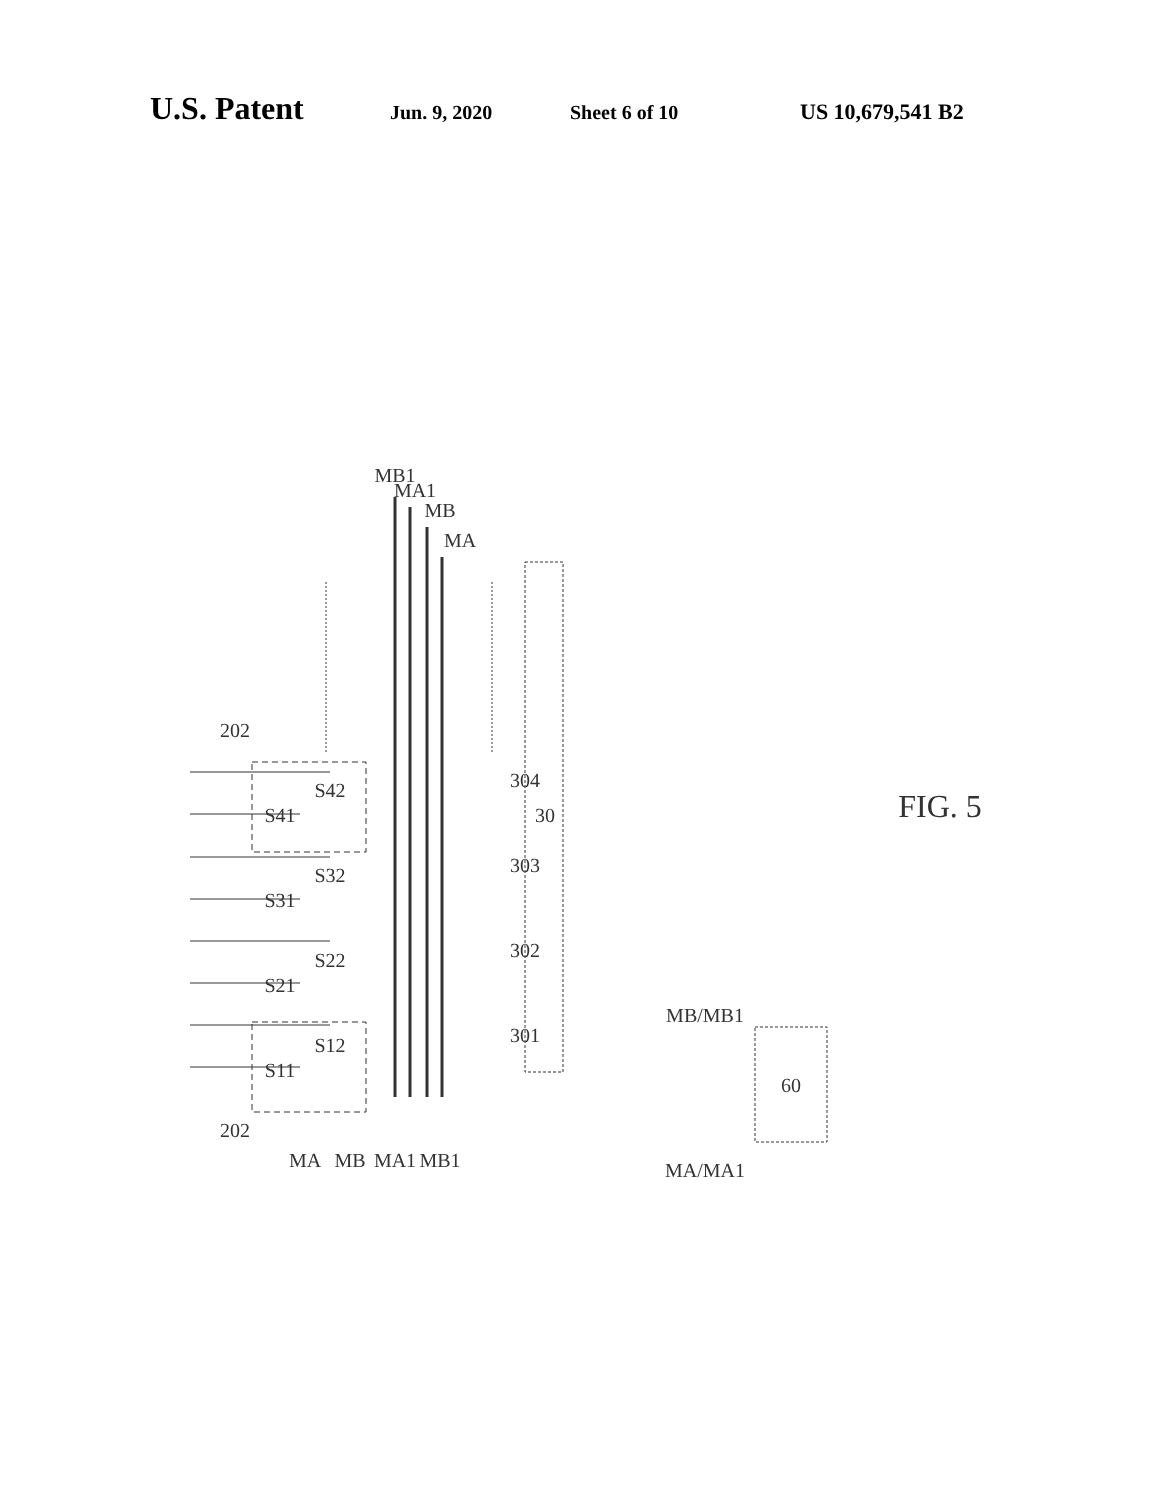U.S. Patent Jun. 9, 2020 Sheet 6 of 10 US 10,679,541 B2
30
60
304
303
302
301
S41
S42
S31
S32
S21
S22
S11
S12
202
202
MB1
MA1
MB
MA
MA
MB
MA1
MB1
MA/MA1
MB/MB1
FIG. 5